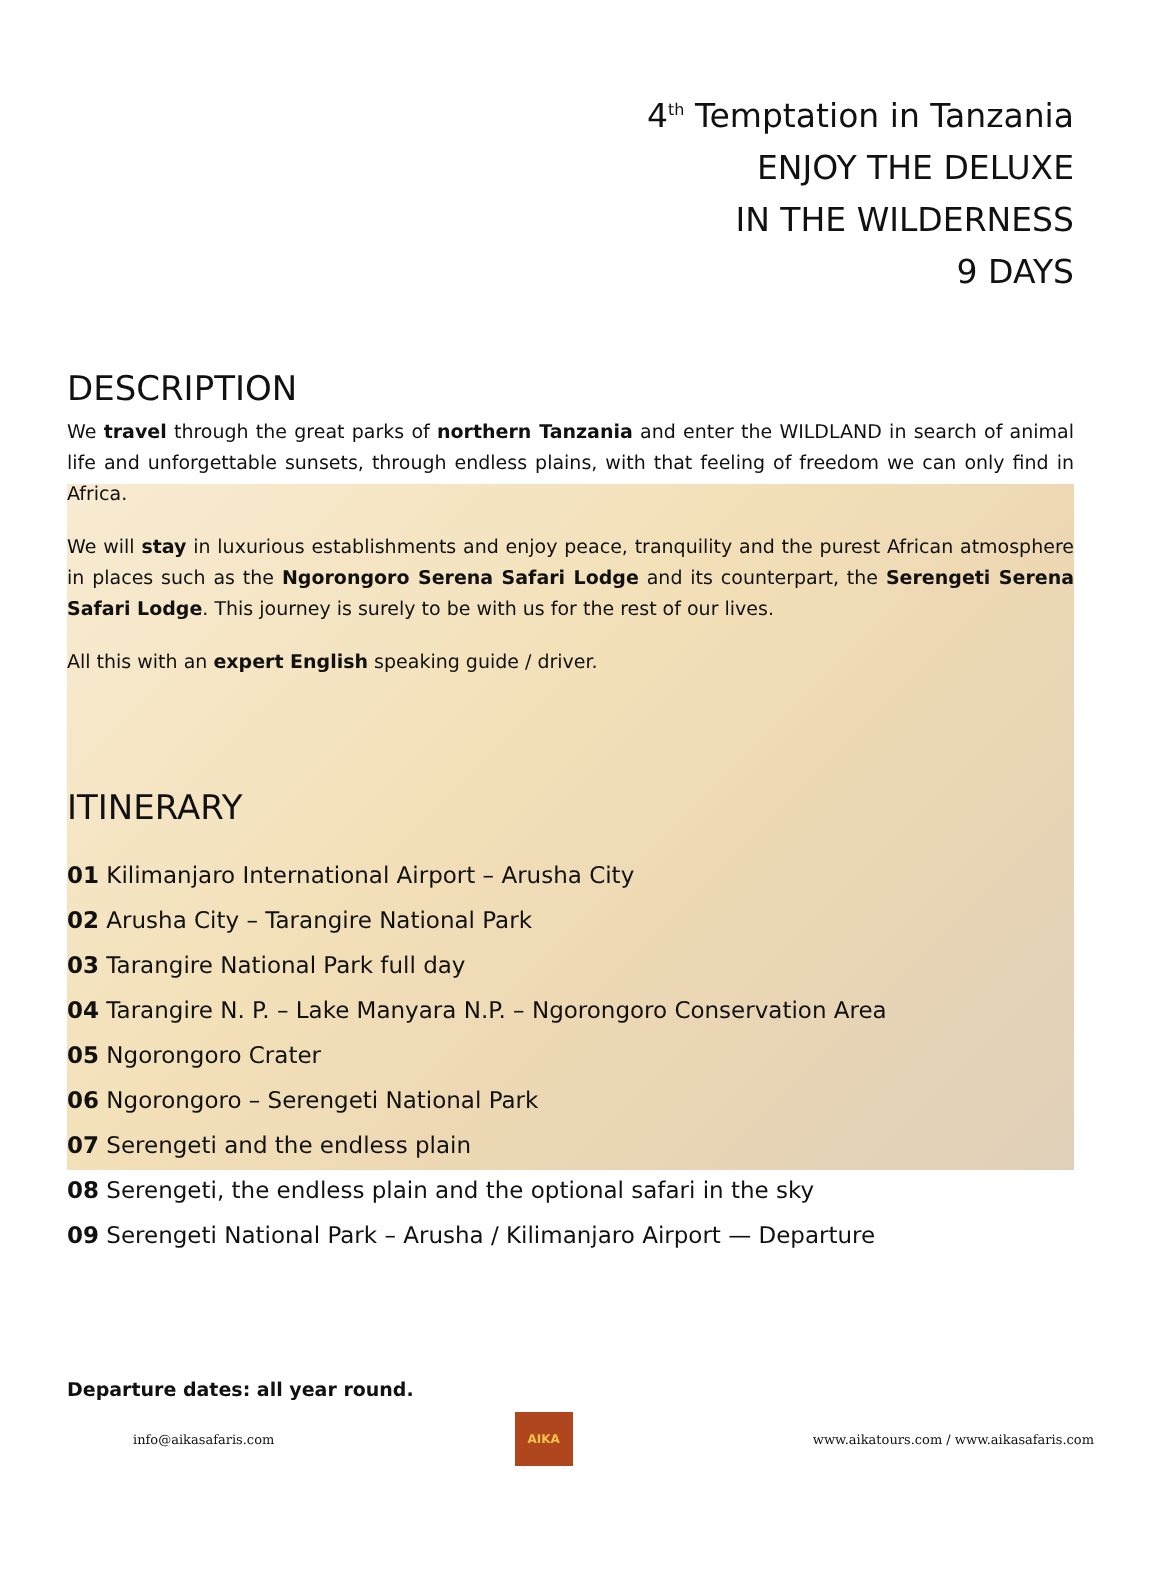4<sup>th</sup> Temptation in Tanzania
ENJOY THE DELUXE
IN THE WILDERNESS
9 DAYS
DESCRIPTION
We travel through the great parks of northern Tanzania and enter the WILDLAND in search of animal life and unforgettable sunsets, through endless plains, with that feeling of freedom we can only find in Africa.
We will stay in luxurious establishments and enjoy peace, tranquility and the purest African atmosphere in places such as the Ngorongoro Serena Safari Lodge and its counterpart, the Serengeti Serena Safari Lodge. This journey is surely to be with us for the rest of our lives.
All this with an expert English speaking guide / driver.
ITINERARY
01 Kilimanjaro International Airport – Arusha City
02 Arusha City – Tarangire National Park
03 Tarangire National Park full day
04 Tarangire N. P. – Lake Manyara N.P. – Ngorongoro Conservation Area
05 Ngorongoro Crater
06 Ngorongoro – Serengeti National Park
07 Serengeti and the endless plain
08 Serengeti, the endless plain and the optional safari in the sky
09 Serengeti National Park – Arusha / Kilimanjaro Airport — Departure
Departure dates: all year round.
info@aikasafaris.com
AIKA
www.aikatours.com / www.aikasafaris.com